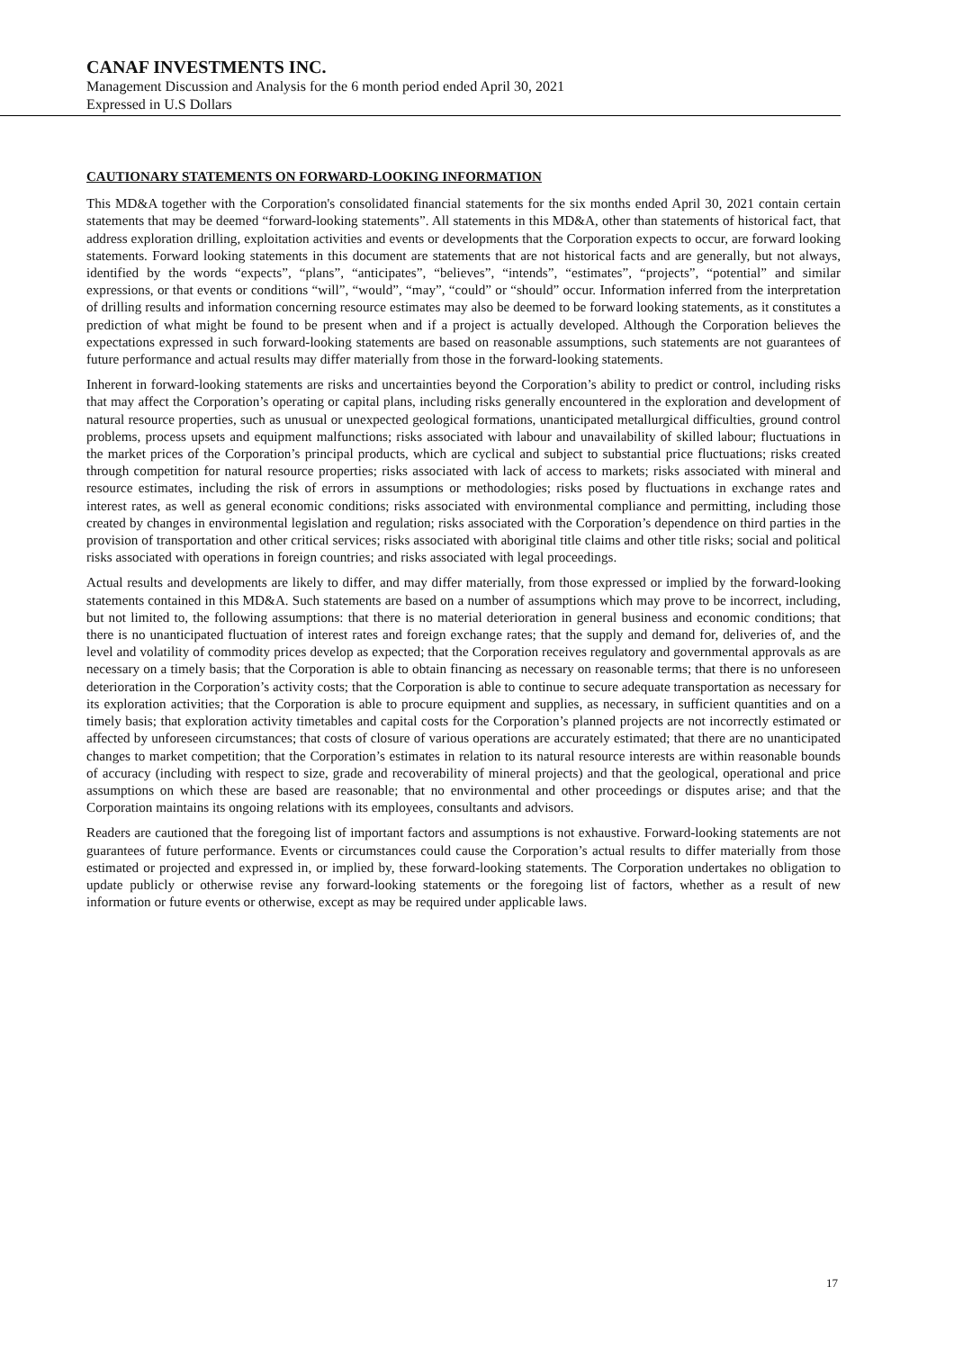CANAF INVESTMENTS INC.
Management Discussion and Analysis for the 6 month period ended April 30, 2021
Expressed in U.S Dollars
CAUTIONARY STATEMENTS ON FORWARD-LOOKING INFORMATION
This MD&A together with the Corporation's consolidated financial statements for the six months ended April 30, 2021 contain certain statements that may be deemed “forward-looking statements”. All statements in this MD&A, other than statements of historical fact, that address exploration drilling, exploitation activities and events or developments that the Corporation expects to occur, are forward looking statements. Forward looking statements in this document are statements that are not historical facts and are generally, but not always, identified by the words “expects”, “plans”, “anticipates”, “believes”, “intends”, “estimates”, “projects”, “potential” and similar expressions, or that events or conditions “will”, “would”, “may”, “could” or “should” occur. Information inferred from the interpretation of drilling results and information concerning resource estimates may also be deemed to be forward looking statements, as it constitutes a prediction of what might be found to be present when and if a project is actually developed. Although the Corporation believes the expectations expressed in such forward-looking statements are based on reasonable assumptions, such statements are not guarantees of future performance and actual results may differ materially from those in the forward-looking statements.
Inherent in forward-looking statements are risks and uncertainties beyond the Corporation’s ability to predict or control, including risks that may affect the Corporation’s operating or capital plans, including risks generally encountered in the exploration and development of natural resource properties, such as unusual or unexpected geological formations, unanticipated metallurgical difficulties, ground control problems, process upsets and equipment malfunctions; risks associated with labour and unavailability of skilled labour; fluctuations in the market prices of the Corporation’s principal products, which are cyclical and subject to substantial price fluctuations; risks created through competition for natural resource properties; risks associated with lack of access to markets; risks associated with mineral and resource estimates, including the risk of errors in assumptions or methodologies; risks posed by fluctuations in exchange rates and interest rates, as well as general economic conditions; risks associated with environmental compliance and permitting, including those created by changes in environmental legislation and regulation; risks associated with the Corporation’s dependence on third parties in the provision of transportation and other critical services; risks associated with aboriginal title claims and other title risks; social and political risks associated with operations in foreign countries; and risks associated with legal proceedings.
Actual results and developments are likely to differ, and may differ materially, from those expressed or implied by the forward-looking statements contained in this MD&A. Such statements are based on a number of assumptions which may prove to be incorrect, including, but not limited to, the following assumptions: that there is no material deterioration in general business and economic conditions; that there is no unanticipated fluctuation of interest rates and foreign exchange rates; that the supply and demand for, deliveries of, and the level and volatility of commodity prices develop as expected; that the Corporation receives regulatory and governmental approvals as are necessary on a timely basis; that the Corporation is able to obtain financing as necessary on reasonable terms; that there is no unforeseen deterioration in the Corporation’s activity costs; that the Corporation is able to continue to secure adequate transportation as necessary for its exploration activities; that the Corporation is able to procure equipment and supplies, as necessary, in sufficient quantities and on a timely basis; that exploration activity timetables and capital costs for the Corporation’s planned projects are not incorrectly estimated or affected by unforeseen circumstances; that costs of closure of various operations are accurately estimated; that there are no unanticipated changes to market competition; that the Corporation’s estimates in relation to its natural resource interests are within reasonable bounds of accuracy (including with respect to size, grade and recoverability of mineral projects) and that the geological, operational and price assumptions on which these are based are reasonable; that no environmental and other proceedings or disputes arise; and that the Corporation maintains its ongoing relations with its employees, consultants and advisors.
Readers are cautioned that the foregoing list of important factors and assumptions is not exhaustive. Forward-looking statements are not guarantees of future performance. Events or circumstances could cause the Corporation’s actual results to differ materially from those estimated or projected and expressed in, or implied by, these forward-looking statements. The Corporation undertakes no obligation to update publicly or otherwise revise any forward-looking statements or the foregoing list of factors, whether as a result of new information or future events or otherwise, except as may be required under applicable laws.
17